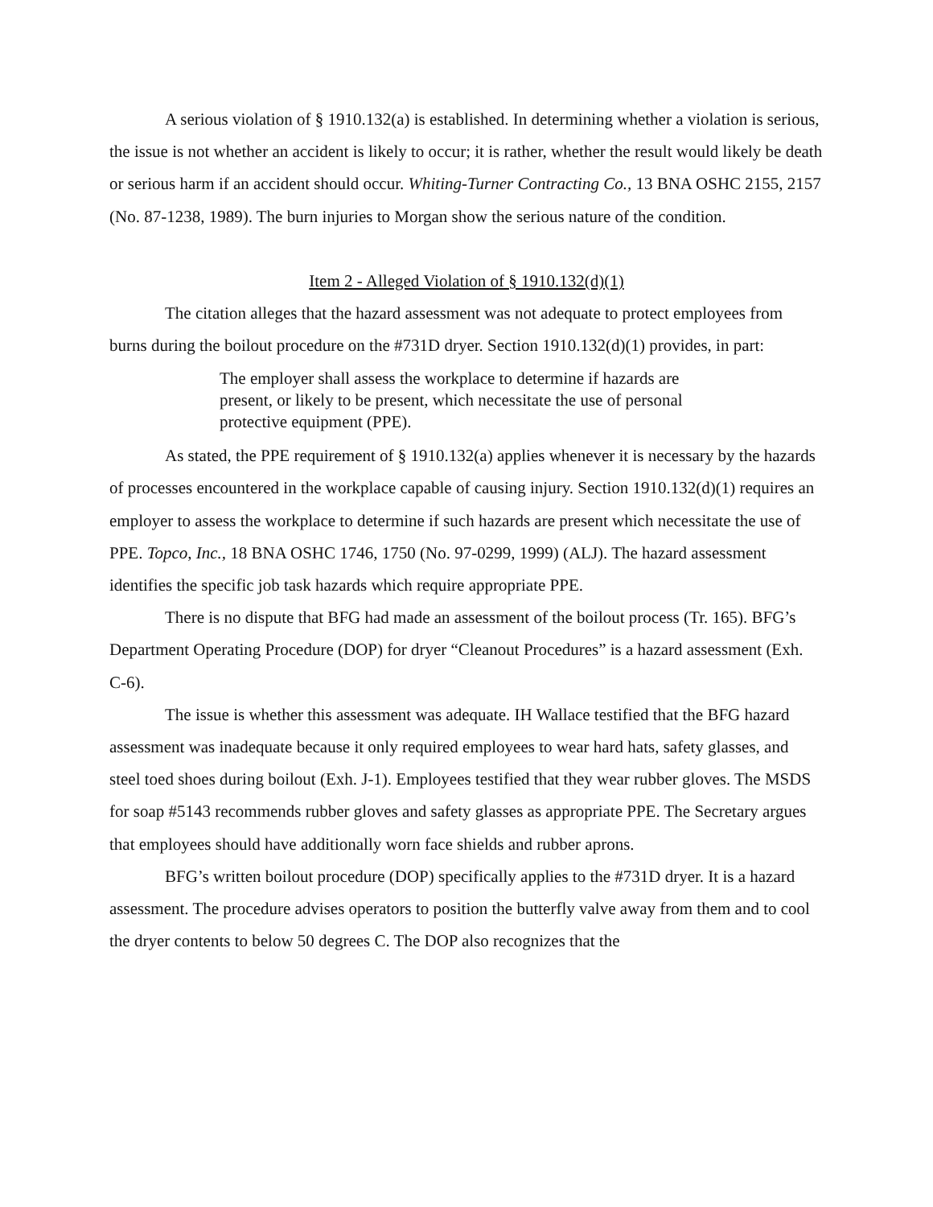A serious violation of § 1910.132(a) is established. In determining whether a violation is serious, the issue is not whether an accident is likely to occur; it is rather, whether the result would likely be death or serious harm if an accident should occur. Whiting-Turner Contracting Co., 13 BNA OSHC 2155, 2157 (No. 87-1238, 1989). The burn injuries to Morgan show the serious nature of the condition.
Item 2 - Alleged Violation of § 1910.132(d)(1)
The citation alleges that the hazard assessment was not adequate to protect employees from burns during the boilout procedure on the #731D dryer. Section 1910.132(d)(1) provides, in part:
The employer shall assess the workplace to determine if hazards are present, or likely to be present, which necessitate the use of personal protective equipment (PPE).
As stated, the PPE requirement of § 1910.132(a) applies whenever it is necessary by the hazards of processes encountered in the workplace capable of causing injury. Section 1910.132(d)(1) requires an employer to assess the workplace to determine if such hazards are present which necessitate the use of PPE. Topco, Inc., 18 BNA OSHC 1746, 1750 (No. 97-0299, 1999) (ALJ). The hazard assessment identifies the specific job task hazards which require appropriate PPE.
There is no dispute that BFG had made an assessment of the boilout process (Tr. 165). BFG’s Department Operating Procedure (DOP) for dryer “Cleanout Procedures” is a hazard assessment (Exh. C-6).
The issue is whether this assessment was adequate. IH Wallace testified that the BFG hazard assessment was inadequate because it only required employees to wear hard hats, safety glasses, and steel toed shoes during boilout (Exh. J-1). Employees testified that they wear rubber gloves. The MSDS for soap #5143 recommends rubber gloves and safety glasses as appropriate PPE. The Secretary argues that employees should have additionally worn face shields and rubber aprons.
BFG’s written boilout procedure (DOP) specifically applies to the #731D dryer. It is a hazard assessment. The procedure advises operators to position the butterfly valve away from them and to cool the dryer contents to below 50 degrees C. The DOP also recognizes that the